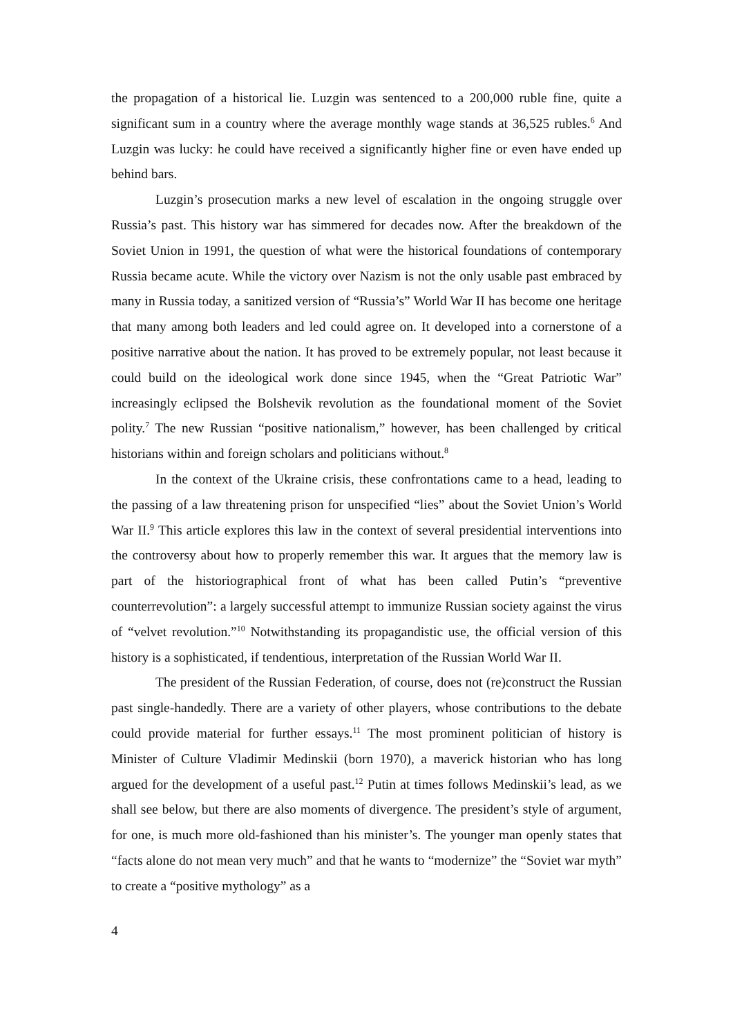the propagation of a historical lie. Luzgin was sentenced to a 200,000 ruble fine, quite a significant sum in a country where the average monthly wage stands at 36,525 rubles.<sup>6</sup> And Luzgin was lucky: he could have received a significantly higher fine or even have ended up behind bars.
Luzgin’s prosecution marks a new level of escalation in the ongoing struggle over Russia’s past. This history war has simmered for decades now. After the breakdown of the Soviet Union in 1991, the question of what were the historical foundations of contemporary Russia became acute. While the victory over Nazism is not the only usable past embraced by many in Russia today, a sanitized version of “Russia’s” World War II has become one heritage that many among both leaders and led could agree on. It developed into a cornerstone of a positive narrative about the nation. It has proved to be extremely popular, not least because it could build on the ideological work done since 1945, when the “Great Patriotic War” increasingly eclipsed the Bolshevik revolution as the foundational moment of the Soviet polity.<sup>7</sup> The new Russian “positive nationalism,” however, has been challenged by critical historians within and foreign scholars and politicians without.<sup>8</sup>
In the context of the Ukraine crisis, these confrontations came to a head, leading to the passing of a law threatening prison for unspecified “lies” about the Soviet Union’s World War II.<sup>9</sup> This article explores this law in the context of several presidential interventions into the controversy about how to properly remember this war. It argues that the memory law is part of the historiographical front of what has been called Putin’s “preventive counterrevolution”: a largely successful attempt to immunize Russian society against the virus of “velvet revolution.”<sup>10</sup> Notwithstanding its propagandistic use, the official version of this history is a sophisticated, if tendentious, interpretation of the Russian World War II.
The president of the Russian Federation, of course, does not (re)construct the Russian past single-handedly. There are a variety of other players, whose contributions to the debate could provide material for further essays.<sup>11</sup> The most prominent politician of history is Minister of Culture Vladimir Medinskii (born 1970), a maverick historian who has long argued for the development of a useful past.<sup>12</sup> Putin at times follows Medinskii’s lead, as we shall see below, but there are also moments of divergence. The president’s style of argument, for one, is much more old-fashioned than his minister’s. The younger man openly states that “facts alone do not mean very much” and that he wants to “modernize” the “Soviet war myth” to create a “positive mythology” as a
4